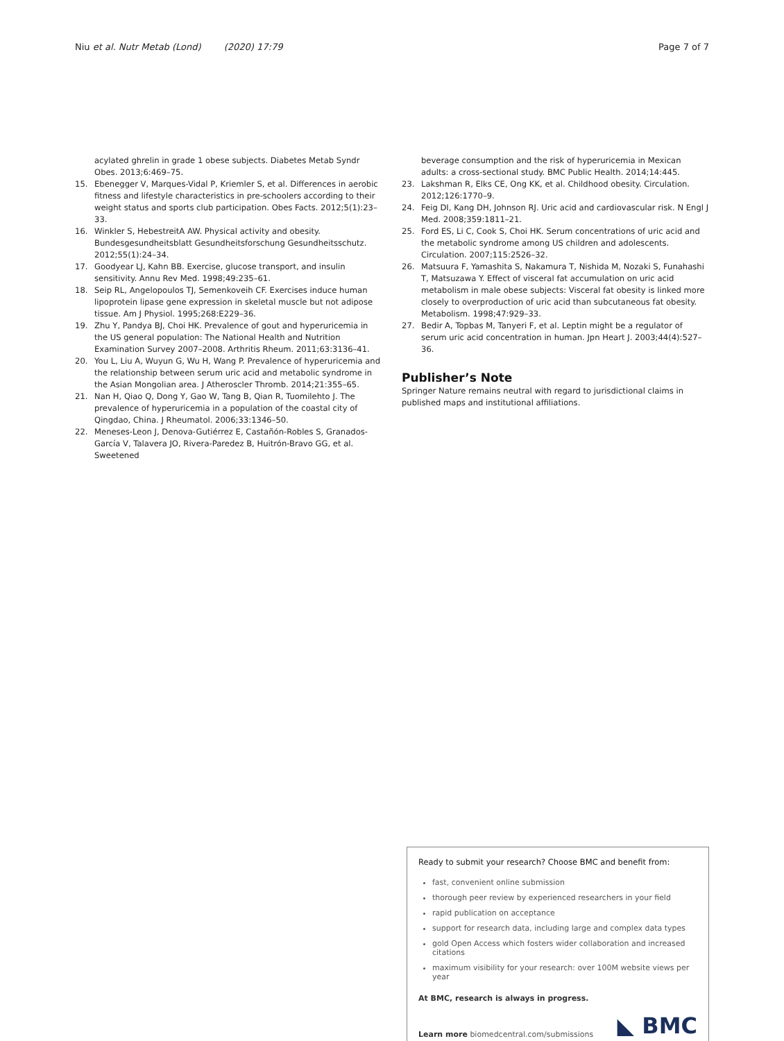Niu et al. Nutr Metab (Lond) (2020) 17:79 Page 7 of 7
acylated ghrelin in grade 1 obese subjects. Diabetes Metab Syndr Obes. 2013;6:469–75.
15. Ebenegger V, Marques-Vidal P, Kriemler S, et al. Differences in aerobic fitness and lifestyle characteristics in pre-schoolers according to their weight status and sports club participation. Obes Facts. 2012;5(1):23–33.
16. Winkler S, HebestreitA AW. Physical activity and obesity. Bundesgesundheitsblatt Gesundheitsforschung Gesundheitsschutz. 2012;55(1):24–34.
17. Goodyear LJ, Kahn BB. Exercise, glucose transport, and insulin sensitivity. Annu Rev Med. 1998;49:235–61.
18. Seip RL, Angelopoulos TJ, Semenkoveih CF. Exercises induce human lipoprotein lipase gene expression in skeletal muscle but not adipose tissue. Am J Physiol. 1995;268:E229–36.
19. Zhu Y, Pandya BJ, Choi HK. Prevalence of gout and hyperuricemia in the US general population: The National Health and Nutrition Examination Survey 2007–2008. Arthritis Rheum. 2011;63:3136–41.
20. You L, Liu A, Wuyun G, Wu H, Wang P. Prevalence of hyperuricemia and the relationship between serum uric acid and metabolic syndrome in the Asian Mongolian area. J Atheroscler Thromb. 2014;21:355–65.
21. Nan H, Qiao Q, Dong Y, Gao W, Tang B, Qian R, Tuomilehto J. The prevalence of hyperuricemia in a population of the coastal city of Qingdao, China. J Rheumatol. 2006;33:1346–50.
22. Meneses-Leon J, Denova-Gutiérrez E, Castañón-Robles S, Granados-García V, Talavera JO, Rivera-Paredez B, Huitrón-Bravo GG, et al. Sweetened
beverage consumption and the risk of hyperuricemia in Mexican adults: a cross-sectional study. BMC Public Health. 2014;14:445.
23. Lakshman R, Elks CE, Ong KK, et al. Childhood obesity. Circulation. 2012;126:1770–9.
24. Feig DI, Kang DH, Johnson RJ. Uric acid and cardiovascular risk. N Engl J Med. 2008;359:1811–21.
25. Ford ES, Li C, Cook S, Choi HK. Serum concentrations of uric acid and the metabolic syndrome among US children and adolescents. Circulation. 2007;115:2526–32.
26. Matsuura F, Yamashita S, Nakamura T, Nishida M, Nozaki S, Funahashi T, Matsuzawa Y. Effect of visceral fat accumulation on uric acid metabolism in male obese subjects: Visceral fat obesity is linked more closely to overproduction of uric acid than subcutaneous fat obesity. Metabolism. 1998;47:929–33.
27. Bedir A, Topbas M, Tanyeri F, et al. Leptin might be a regulator of serum uric acid concentration in human. Jpn Heart J. 2003;44(4):527–36.
Publisher’s Note
Springer Nature remains neutral with regard to jurisdictional claims in published maps and institutional affiliations.
Ready to submit your research? Choose BMC and benefit from:
fast, convenient online submission
thorough peer review by experienced researchers in your field
rapid publication on acceptance
support for research data, including large and complex data types
gold Open Access which fosters wider collaboration and increased citations
maximum visibility for your research: over 100M website views per year
At BMC, research is always in progress.
Learn more biomedcentral.com/submissions ◣ BMC